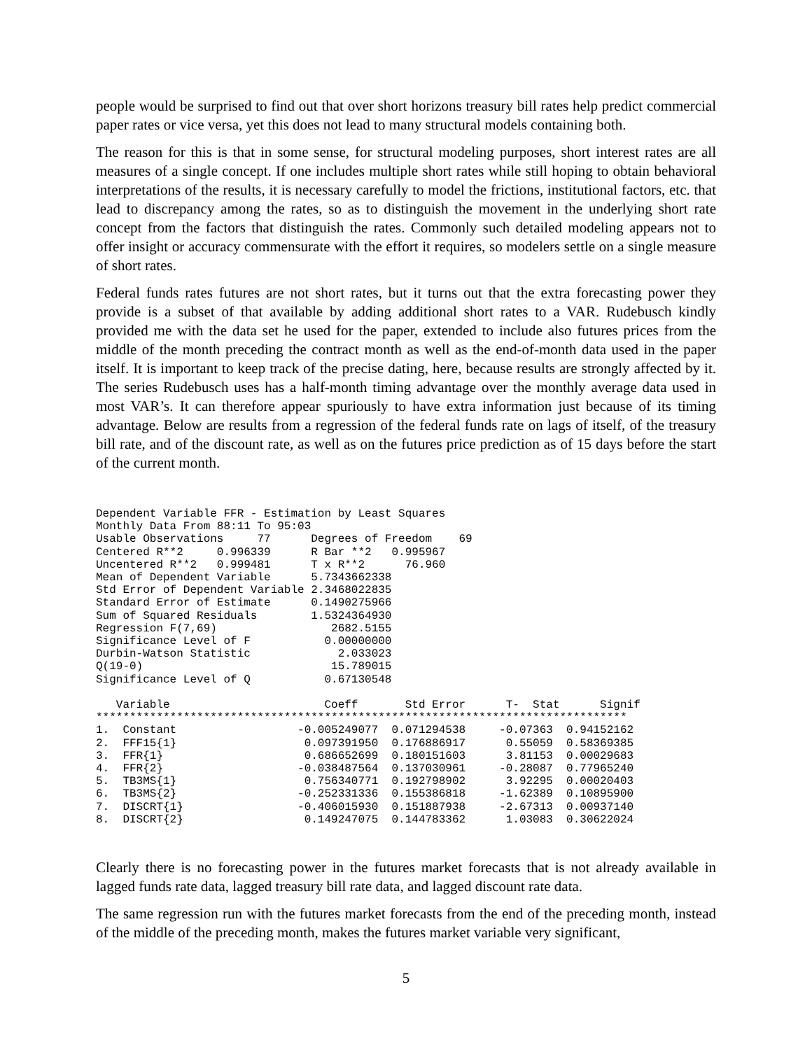people would be surprised to find out that over short horizons treasury bill rates help predict commercial paper rates or vice versa, yet this does not lead to many structural models containing both.
The reason for this is that in some sense, for structural modeling purposes, short interest rates are all measures of a single concept. If one includes multiple short rates while still hoping to obtain behavioral interpretations of the results, it is necessary carefully to model the frictions, institutional factors, etc. that lead to discrepancy among the rates, so as to distinguish the movement in the underlying short rate concept from the factors that distinguish the rates. Commonly such detailed modeling appears not to offer insight or accuracy commensurate with the effort it requires, so modelers settle on a single measure of short rates.
Federal funds rates futures are not short rates, but it turns out that the extra forecasting power they provide is a subset of that available by adding additional short rates to a VAR. Rudebusch kindly provided me with the data set he used for the paper, extended to include also futures prices from the middle of the month preceding the contract month as well as the end-of-month data used in the paper itself. It is important to keep track of the precise dating, here, because results are strongly affected by it. The series Rudebusch uses has a half-month timing advantage over the monthly average data used in most VAR’s. It can therefore appear spuriously to have extra information just because of its timing advantage. Below are results from a regression of the federal funds rate on lags of itself, of the treasury bill rate, and of the discount rate, as well as on the futures price prediction as of 15 days before the start of the current month.
Dependent Variable FFR - Estimation by Least Squares
Monthly Data From 88:11 To 95:03
Usable Observations     77      Degrees of Freedom    69
Centered R**2     0.996339      R Bar **2   0.995967
Uncentered R**2   0.999481      T x R**2      76.960
Mean of Dependent Variable      5.7343662338
Std Error of Dependent Variable 2.3468022835
Standard Error of Estimate      0.1490275966
Sum of Squared Residuals        1.5324364930
Regression F(7,69)                 2682.5155
Significance Level of F           0.00000000
Durbin-Watson Statistic             2.033023
Q(19-0)                            15.789015
Significance Level of Q           0.67130548

   Variable                       Coeff       Std Error      T-  Stat      Signif
*******************************************************************************
1.  Constant                  -0.005249077  0.071294538     -0.07363  0.94152162
2.  FFF15{1}                   0.097391950  0.176886917      0.55059  0.58369385
3.  FFR{1}                     0.686652699  0.180151603      3.81153  0.00029683
4.  FFR{2}                    -0.038487564  0.137030961     -0.28087  0.77965240
5.  TB3MS{1}                   0.756340771  0.192798902      3.92295  0.00020403
6.  TB3MS{2}                  -0.252331336  0.155386818     -1.62389  0.10895900
7.  DISCRT{1}                 -0.406015930  0.151887938     -2.67313  0.00937140
8.  DISCRT{2}                  0.149247075  0.144783362      1.03083  0.30622024
Clearly there is no forecasting power in the futures market forecasts that is not already available in lagged funds rate data, lagged treasury bill rate data, and lagged discount rate data.
The same regression run with the futures market forecasts from the end of the preceding month, instead of the middle of the preceding month, makes the futures market variable very significant,
5